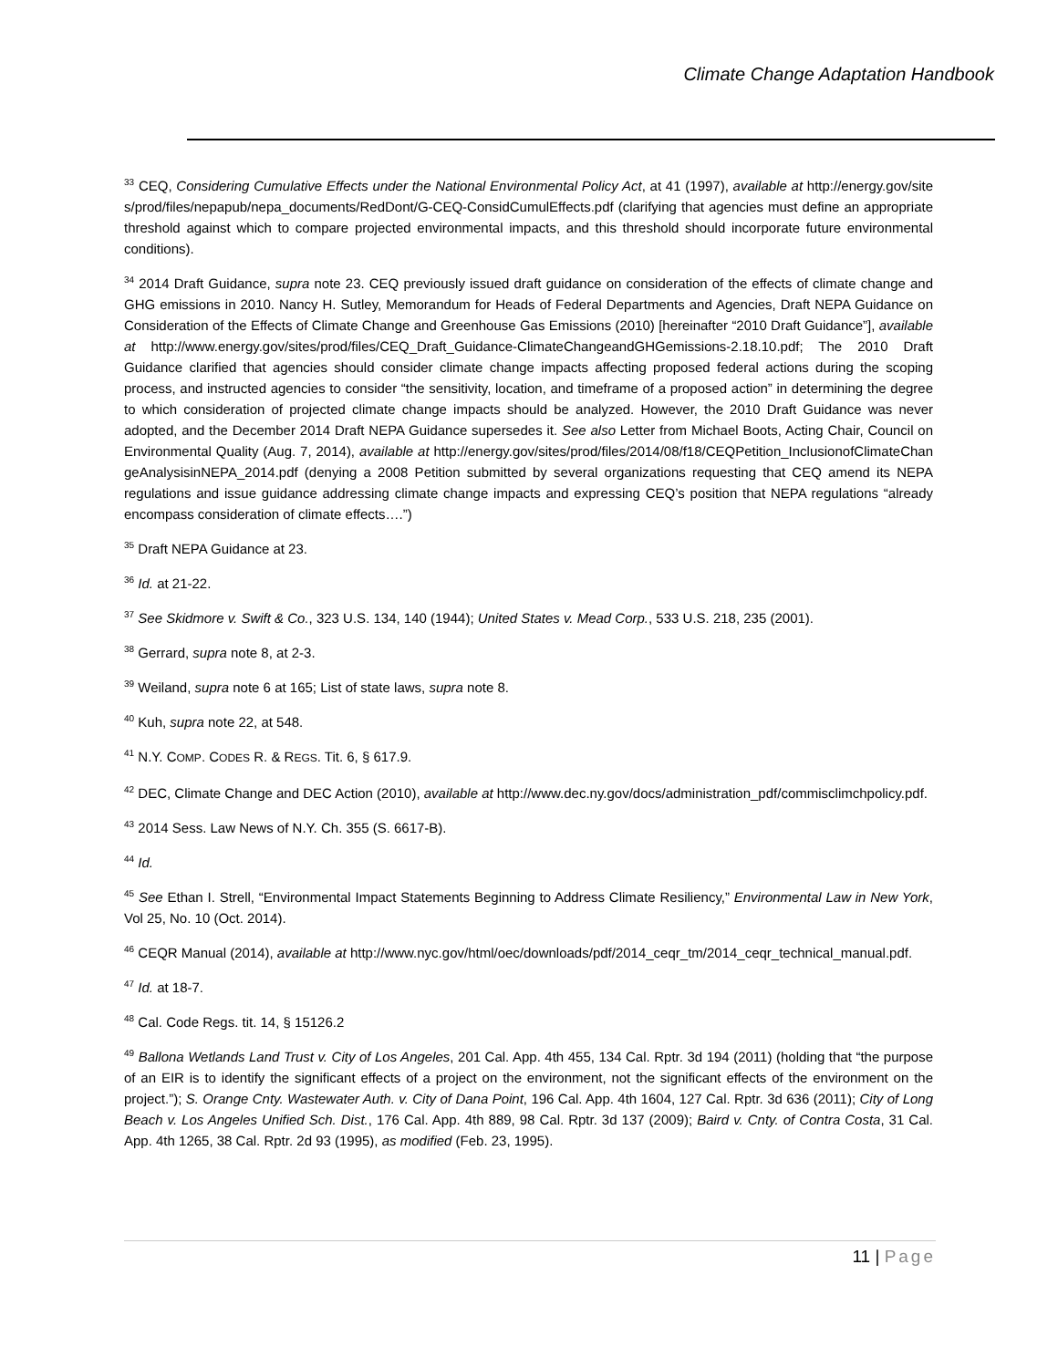Climate Change Adaptation Handbook
<sup>33</sup> CEQ, Considering Cumulative Effects under the National Environmental Policy Act, at 41 (1997), available at http://energy.gov/sites/prod/files/nepapub/nepa_documents/RedDont/G-CEQ-ConsidCumulEffects.pdf (clarifying that agencies must define an appropriate threshold against which to compare projected environmental impacts, and this threshold should incorporate future environmental conditions).
<sup>34</sup> 2014 Draft Guidance, supra note 23. CEQ previously issued draft guidance on consideration of the effects of climate change and GHG emissions in 2010. Nancy H. Sutley, Memorandum for Heads of Federal Departments and Agencies, Draft NEPA Guidance on Consideration of the Effects of Climate Change and Greenhouse Gas Emissions (2010) [hereinafter “2010 Draft Guidance”], available at http://www.energy.gov/sites/prod/files/CEQ_Draft_Guidance-ClimateChangeandGHGemissions-2.18.10.pdf; The 2010 Draft Guidance clarified that agencies should consider climate change impacts affecting proposed federal actions during the scoping process, and instructed agencies to consider “the sensitivity, location, and timeframe of a proposed action” in determining the degree to which consideration of projected climate change impacts should be analyzed. However, the 2010 Draft Guidance was never adopted, and the December 2014 Draft NEPA Guidance supersedes it. See also Letter from Michael Boots, Acting Chair, Council on Environmental Quality (Aug. 7, 2014), available at http://energy.gov/sites/prod/files/2014/08/f18/CEQPetition_InclusionofClimateChangeAnalysisinNEPA_2014.pdf (denying a 2008 Petition submitted by several organizations requesting that CEQ amend its NEPA regulations and issue guidance addressing climate change impacts and expressing CEQ’s position that NEPA regulations “already encompass consideration of climate effects….”)
<sup>35</sup> Draft NEPA Guidance at 23.
<sup>36</sup> Id. at 21-22.
<sup>37</sup> See Skidmore v. Swift & Co., 323 U.S. 134, 140 (1944); United States v. Mead Corp., 533 U.S. 218, 235 (2001).
<sup>38</sup> Gerrard, supra note 8, at 2-3.
<sup>39</sup> Weiland, supra note 6 at 165; List of state laws, supra note 8.
<sup>40</sup> Kuh, supra note 22, at 548.
<sup>41</sup> N.Y. COMP. CODES R. & REGS. Tit. 6, § 617.9.
<sup>42</sup> DEC, Climate Change and DEC Action (2010), available at http://www.dec.ny.gov/docs/administration_pdf/commisclimchpolicy.pdf.
<sup>43</sup> 2014 Sess. Law News of N.Y. Ch. 355 (S. 6617-B).
<sup>44</sup> Id.
<sup>45</sup> See Ethan I. Strell, “Environmental Impact Statements Beginning to Address Climate Resiliency,” Environmental Law in New York, Vol 25, No. 10 (Oct. 2014).
<sup>46</sup> CEQR Manual (2014), available at http://www.nyc.gov/html/oec/downloads/pdf/2014_ceqr_tm/2014_ceqr_technical_manual.pdf.
<sup>47</sup> Id. at 18-7.
<sup>48</sup> Cal. Code Regs. tit. 14, § 15126.2
<sup>49</sup> Ballona Wetlands Land Trust v. City of Los Angeles, 201 Cal. App. 4th 455, 134 Cal. Rptr. 3d 194 (2011) (holding that “the purpose of an EIR is to identify the significant effects of a project on the environment, not the significant effects of the environment on the project.”); S. Orange Cnty. Wastewater Auth. v. City of Dana Point, 196 Cal. App. 4th 1604, 127 Cal. Rptr. 3d 636 (2011); City of Long Beach v. Los Angeles Unified Sch. Dist., 176 Cal. App. 4th 889, 98 Cal. Rptr. 3d 137 (2009); Baird v. Cnty. of Contra Costa, 31 Cal. App. 4th 1265, 38 Cal. Rptr. 2d 93 (1995), as modified (Feb. 23, 1995).
11 | Page